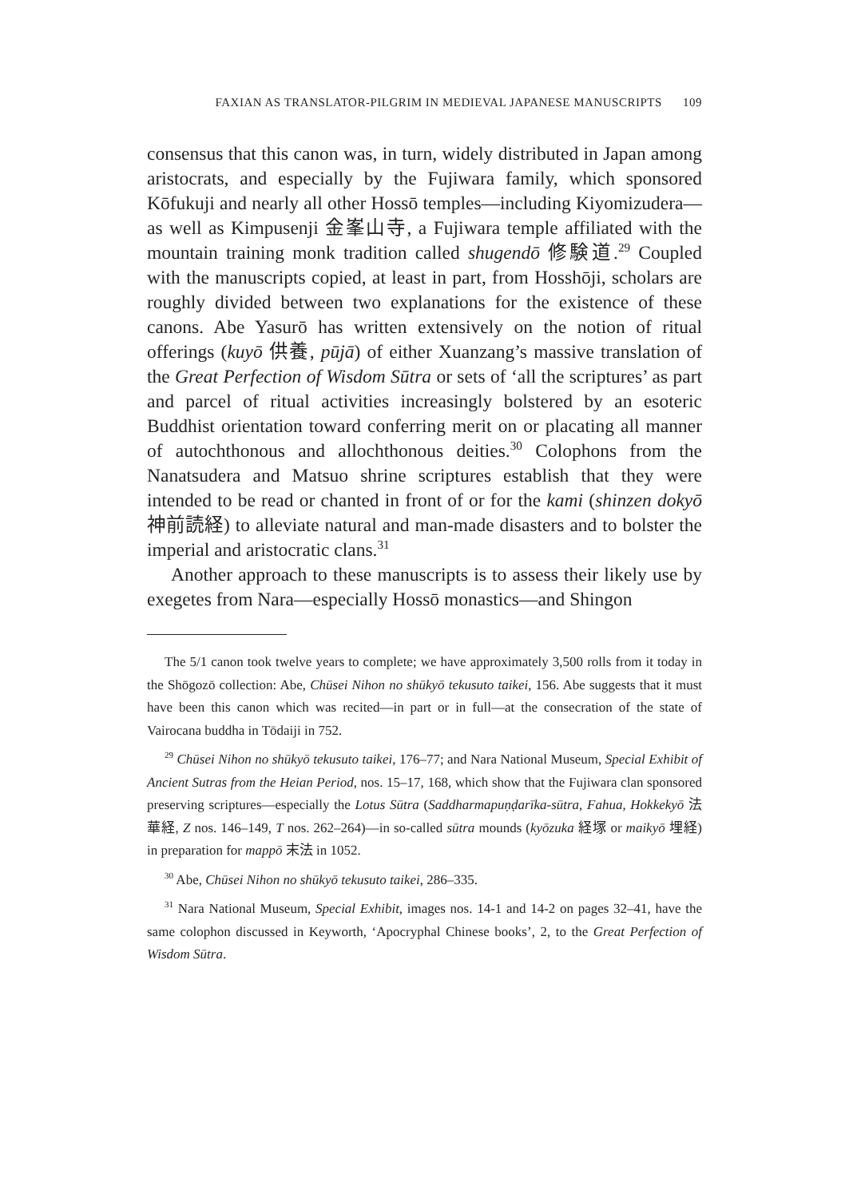FAXIAN AS TRANSLATOR-PILGRIM IN MEDIEVAL JAPANESE MANUSCRIPTS 109
consensus that this canon was, in turn, widely distributed in Japan among aristocrats, and especially by the Fujiwara family, which sponsored Kōfukuji and nearly all other Hossō temples—including Kiyomizudera—as well as Kimpusenji 金峯山寺, a Fujiwara temple affiliated with the mountain training monk tradition called shugendō 修験道.<sup>29</sup> Coupled with the manuscripts copied, at least in part, from Hosshōji, scholars are roughly divided between two explanations for the existence of these canons. Abe Yasurō has written extensively on the notion of ritual offerings (kuyō 供養, pūjā) of either Xuanzang’s massive translation of the Great Perfection of Wisdom Sūtra or sets of ‘all the scriptures’ as part and parcel of ritual activities increasingly bolstered by an esoteric Buddhist orientation toward conferring merit on or placating all manner of autochthonous and allochthonous deities.<sup>30</sup> Colophons from the Nanatsudera and Matsuo shrine scriptures establish that they were intended to be read or chanted in front of or for the kami (shinzen dokyō 神前読経) to alleviate natural and man-made disasters and to bolster the imperial and aristocratic clans.<sup>31</sup>
Another approach to these manuscripts is to assess their likely use by exegetes from Nara—especially Hossō monastics—and Shingon
The 5/1 canon took twelve years to complete; we have approximately 3,500 rolls from it today in the Shōgozō collection: Abe, Chūsei Nihon no shūkyō tekusuto taikei, 156. Abe suggests that it must have been this canon which was recited—in part or in full—at the consecration of the state of Vairocana buddha in Tōdaiji in 752.
<sup>29</sup> Chūsei Nihon no shūkyō tekusuto taikei, 176–77; and Nara National Museum, Special Exhibit of Ancient Sutras from the Heian Period, nos. 15–17, 168, which show that the Fujiwara clan sponsored preserving scriptures—especially the Lotus Sūtra (Saddharmapuṇḍarīka-sūtra, Fahua, Hokkekyō 法華経, Z nos. 146–149, T nos. 262–264)—in so-called sūtra mounds (kyōzuka 経塚 or maikyō 埋経) in preparation for mappō 末法 in 1052.
<sup>30</sup> Abe, Chūsei Nihon no shūkyō tekusuto taikei, 286–335.
<sup>31</sup> Nara National Museum, Special Exhibit, images nos. 14-1 and 14-2 on pages 32–41, have the same colophon discussed in Keyworth, ‘Apocryphal Chinese books’, 2, to the Great Perfection of Wisdom Sūtra.